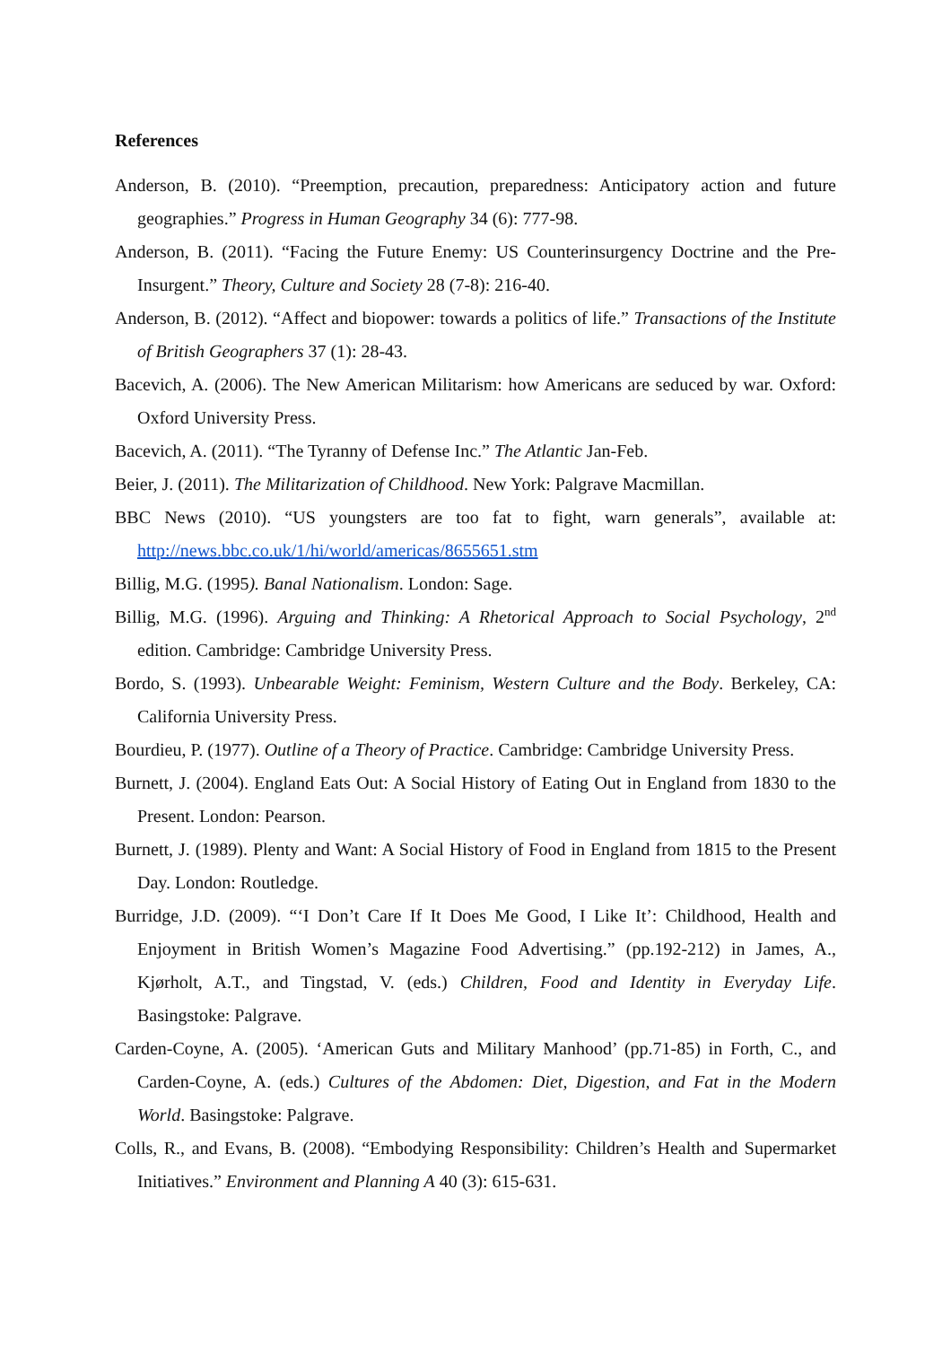References
Anderson, B. (2010). “Preemption, precaution, preparedness: Anticipatory action and future geographies.” Progress in Human Geography 34 (6): 777-98.
Anderson, B. (2011). “Facing the Future Enemy: US Counterinsurgency Doctrine and the Pre-Insurgent.” Theory, Culture and Society 28 (7-8): 216-40.
Anderson, B. (2012). “Affect and biopower: towards a politics of life.” Transactions of the Institute of British Geographers 37 (1): 28-43.
Bacevich, A. (2006). The New American Militarism: how Americans are seduced by war. Oxford: Oxford University Press.
Bacevich, A. (2011). “The Tyranny of Defense Inc.” The Atlantic Jan-Feb.
Beier, J. (2011). The Militarization of Childhood. New York: Palgrave Macmillan.
BBC News (2010). “US youngsters are too fat to fight, warn generals”, available at: http://news.bbc.co.uk/1/hi/world/americas/8655651.stm
Billig, M.G. (1995). Banal Nationalism. London: Sage.
Billig, M.G. (1996). Arguing and Thinking: A Rhetorical Approach to Social Psychology, 2<sup>nd</sup> edition. Cambridge: Cambridge University Press.
Bordo, S. (1993). Unbearable Weight: Feminism, Western Culture and the Body. Berkeley, CA: California University Press.
Bourdieu, P. (1977). Outline of a Theory of Practice. Cambridge: Cambridge University Press.
Burnett, J. (2004). England Eats Out: A Social History of Eating Out in England from 1830 to the Present. London: Pearson.
Burnett, J. (1989). Plenty and Want: A Social History of Food in England from 1815 to the Present Day. London: Routledge.
Burridge, J.D. (2009). “‘I Don’t Care If It Does Me Good, I Like It’: Childhood, Health and Enjoyment in British Women’s Magazine Food Advertising.” (pp.192-212) in James, A., Kjørholt, A.T., and Tingstad, V. (eds.) Children, Food and Identity in Everyday Life. Basingstoke: Palgrave.
Carden-Coyne, A. (2005). ‘American Guts and Military Manhood’ (pp.71-85) in Forth, C., and Carden-Coyne, A. (eds.) Cultures of the Abdomen: Diet, Digestion, and Fat in the Modern World. Basingstoke: Palgrave.
Colls, R., and Evans, B. (2008). “Embodying Responsibility: Children’s Health and Supermarket Initiatives.” Environment and Planning A 40 (3): 615-631.